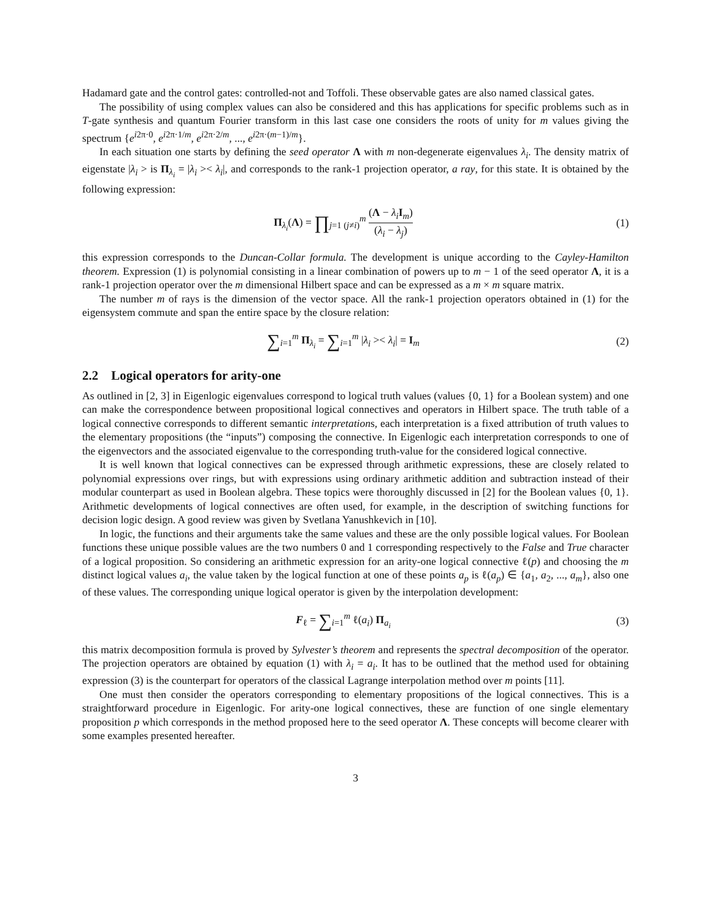Hadamard gate and the control gates: controlled-not and Toffoli. These observable gates are also named classical gates.
The possibility of using complex values can also be considered and this has applications for specific problems such as in T-gate synthesis and quantum Fourier transform in this last case one considers the roots of unity for m values giving the spectrum {e<sup>i2π·0</sup>, e<sup>i2π·1/m</sup>, e<sup>i2π·2/m</sup>, ..., e<sup>i2π·(m−1)/m</sup>}.
In each situation one starts by defining the seed operator Λ with m non-degenerate eigenvalues λ<sub>i</sub>. The density matrix of eigenstate |λ<sub>i</sub> > is Π<sub>λ<sub>i</sub></sub> = |λ<sub>i</sub> >< λ<sub>i</sub>|, and corresponds to the rank-1 projection operator, a ray, for this state. It is obtained by the following expression:
Π<sub>λ<sub>i</sub></sub>(Λ) = ∏<sub>j=1 (j≠i)</sub><sup>m</sup> (Λ − λ<sub>i</sub> I<sub>m</sub>) (λ<sub>i</sub> − λ<sub>j</sub>)
(1)
this expression corresponds to the Duncan-Collar formula. The development is unique according to the Cayley-Hamilton theorem. Expression (1) is polynomial consisting in a linear combination of powers up to m − 1 of the seed operator Λ, it is a rank-1 projection operator over the m dimensional Hilbert space and can be expressed as a m × m square matrix.
The number m of rays is the dimension of the vector space. All the rank-1 projection operators obtained in (1) for the eigensystem commute and span the entire space by the closure relation:
∑<sub>i=1</sub><sup>m</sup> Π<sub>λ<sub>i</sub></sub> = ∑<sub>i=1</sub><sup>m</sup> |λ<sub>i</sub> >< λ<sub>i</sub>| = I<sub>m</sub>
(2)
2.2 Logical operators for arity-one
As outlined in [2, 3] in Eigenlogic eigenvalues correspond to logical truth values (values {0, 1} for a Boolean system) and one can make the correspondence between propositional logical connectives and operators in Hilbert space. The truth table of a logical connective corresponds to different semantic interpretations, each interpretation is a fixed attribution of truth values to the elementary propositions (the “inputs”) composing the connective. In Eigenlogic each interpretation corresponds to one of the eigenvectors and the associated eigenvalue to the corresponding truth-value for the considered logical connective.
It is well known that logical connectives can be expressed through arithmetic expressions, these are closely related to polynomial expressions over rings, but with expressions using ordinary arithmetic addition and subtraction instead of their modular counterpart as used in Boolean algebra. These topics were thoroughly discussed in [2] for the Boolean values {0, 1}. Arithmetic developments of logical connectives are often used, for example, in the description of switching functions for decision logic design. A good review was given by Svetlana Yanushkevich in [10].
In logic, the functions and their arguments take the same values and these are the only possible logical values. For Boolean functions these unique possible values are the two numbers 0 and 1 corresponding respectively to the False and True character of a logical proposition. So considering an arithmetic expression for an arity-one logical connective ℓ(p) and choosing the m distinct logical values a<sub>i</sub>, the value taken by the logical function at one of these points a<sub>p</sub> is ℓ(a<sub>p</sub>) ∈ {a<sub>1</sub>, a<sub>2</sub>, ..., a<sub>m</sub>}, also one of these values. The corresponding unique logical operator is given by the interpolation development:
F<sub>ℓ</sub> = ∑<sub>i=1</sub><sup>m</sup> ℓ(a<sub>i</sub>) Π<sub>a<sub>i</sub></sub> (3)
this matrix decomposition formula is proved by Sylvester’s theorem and represents the spectral decomposition of the operator. The projection operators are obtained by equation (1) with λ<sub>i</sub> = a<sub>i</sub>. It has to be outlined that the method used for obtaining expression (3) is the counterpart for operators of the classical Lagrange interpolation method over m points [11].
One must then consider the operators corresponding to elementary propositions of the logical connectives. This is a straightforward procedure in Eigenlogic. For arity-one logical connectives, these are function of one single elementary proposition p which corresponds in the method proposed here to the seed operator Λ. These concepts will become clearer with some examples presented hereafter.
3